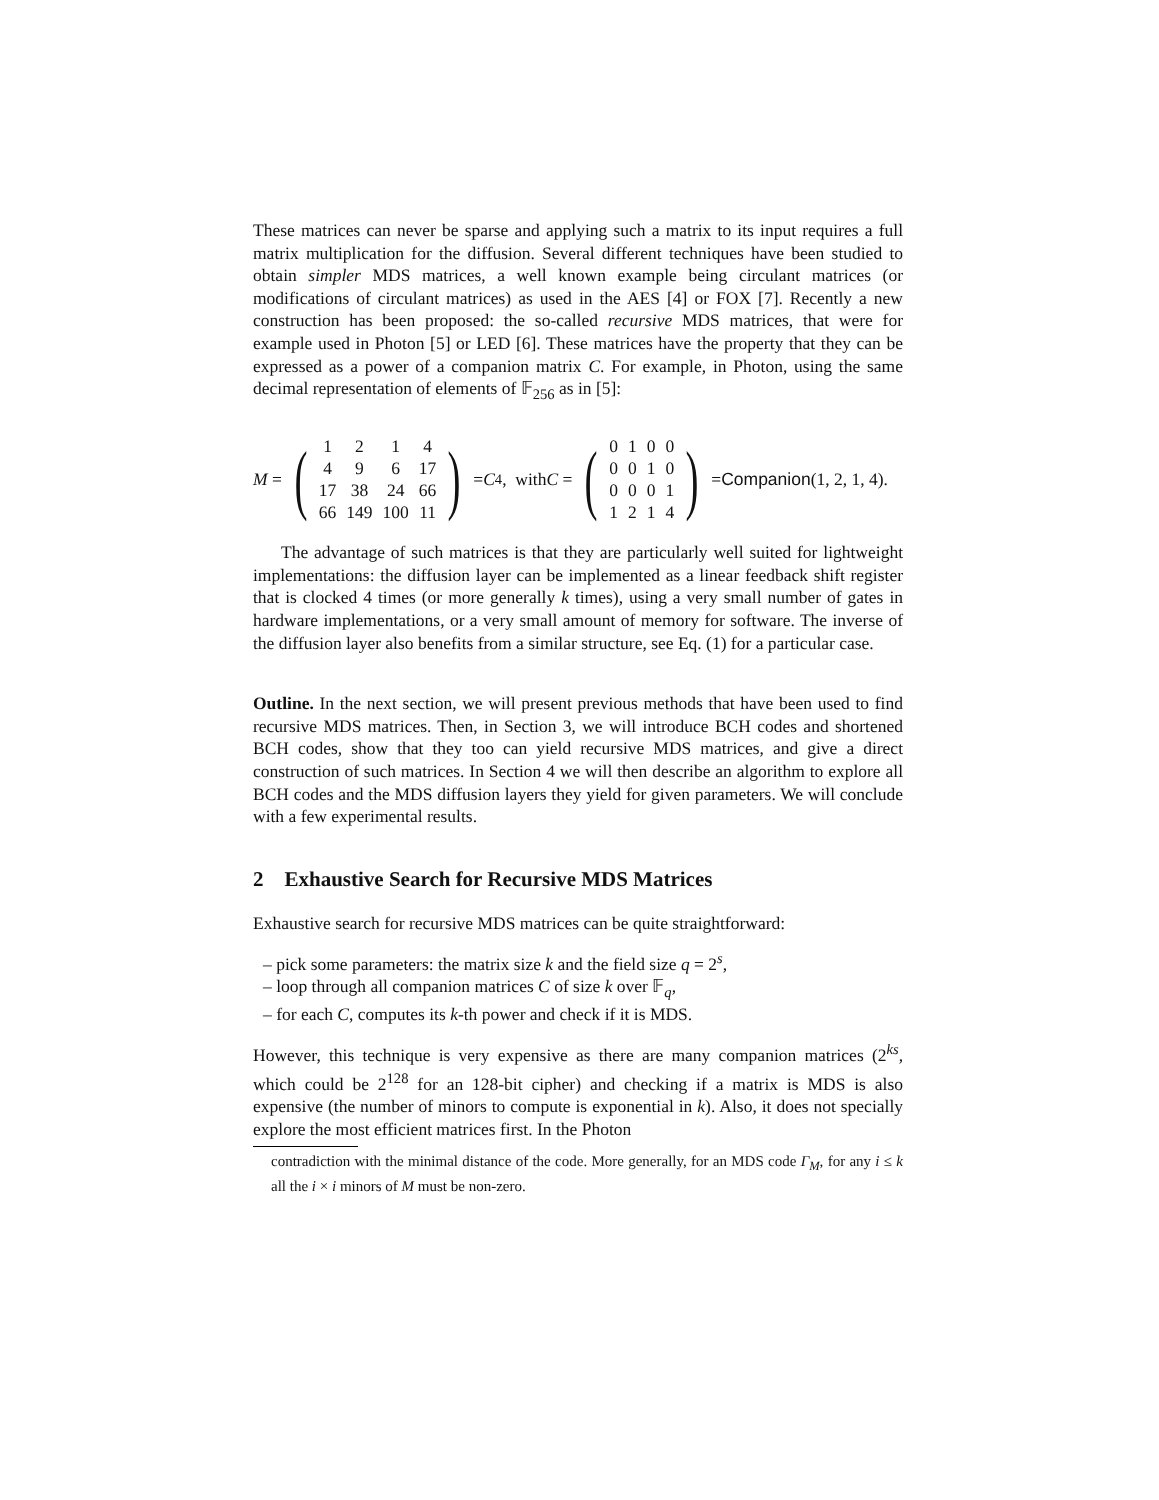These matrices can never be sparse and applying such a matrix to its input requires a full matrix multiplication for the diffusion. Several different techniques have been studied to obtain simpler MDS matrices, a well known example being circulant matrices (or modifications of circulant matrices) as used in the AES [4] or FOX [7]. Recently a new construction has been proposed: the so-called recursive MDS matrices, that were for example used in Photon [5] or LED [6]. These matrices have the property that they can be expressed as a power of a companion matrix C. For example, in Photon, using the same decimal representation of elements of 𝔽<sub>256</sub> as in [5]:
M = (
| 1 | 2 | 1 | 4 |
| 4 | 9 | 6 | 17 |
| 17 | 38 | 24 | 66 |
| 66 | 149 | 100 | 11 |
) = C<sup>4</sup>, with C = (
| 0 | 1 | 0 | 0 |
| 0 | 0 | 1 | 0 |
| 0 | 0 | 0 | 1 |
| 1 | 2 | 1 | 4 |
) = Companion (1, 2, 1, 4).
The advantage of such matrices is that they are particularly well suited for lightweight implementations: the diffusion layer can be implemented as a linear feedback shift register that is clocked 4 times (or more generally k times), using a very small number of gates in hardware implementations, or a very small amount of memory for software. The inverse of the diffusion layer also benefits from a similar structure, see Eq. (1) for a particular case.
Outline. In the next section, we will present previous methods that have been used to find recursive MDS matrices. Then, in Section 3, we will introduce BCH codes and shortened BCH codes, show that they too can yield recursive MDS matrices, and give a direct construction of such matrices. In Section 4 we will then describe an algorithm to explore all BCH codes and the MDS diffusion layers they yield for given parameters. We will conclude with a few experimental results.
2 Exhaustive Search for Recursive MDS Matrices
Exhaustive search for recursive MDS matrices can be quite straightforward:
– pick some parameters: the matrix size k and the field size q = 2<sup>s</sup>,
– loop through all companion matrices C of size k over 𝔽<sub>q</sub>,
– for each C, computes its k-th power and check if it is MDS.
However, this technique is very expensive as there are many companion matrices (2<sup>ks</sup>, which could be 2<sup>128</sup> for an 128-bit cipher) and checking if a matrix is MDS is also expensive (the number of minors to compute is exponential in k). Also, it does not specially explore the most efficient matrices first. In the Photon
contradiction with the minimal distance of the code. More generally, for an MDS code Γ<sub>M</sub>, for any i ≤ k all the i × i minors of M must be non-zero.